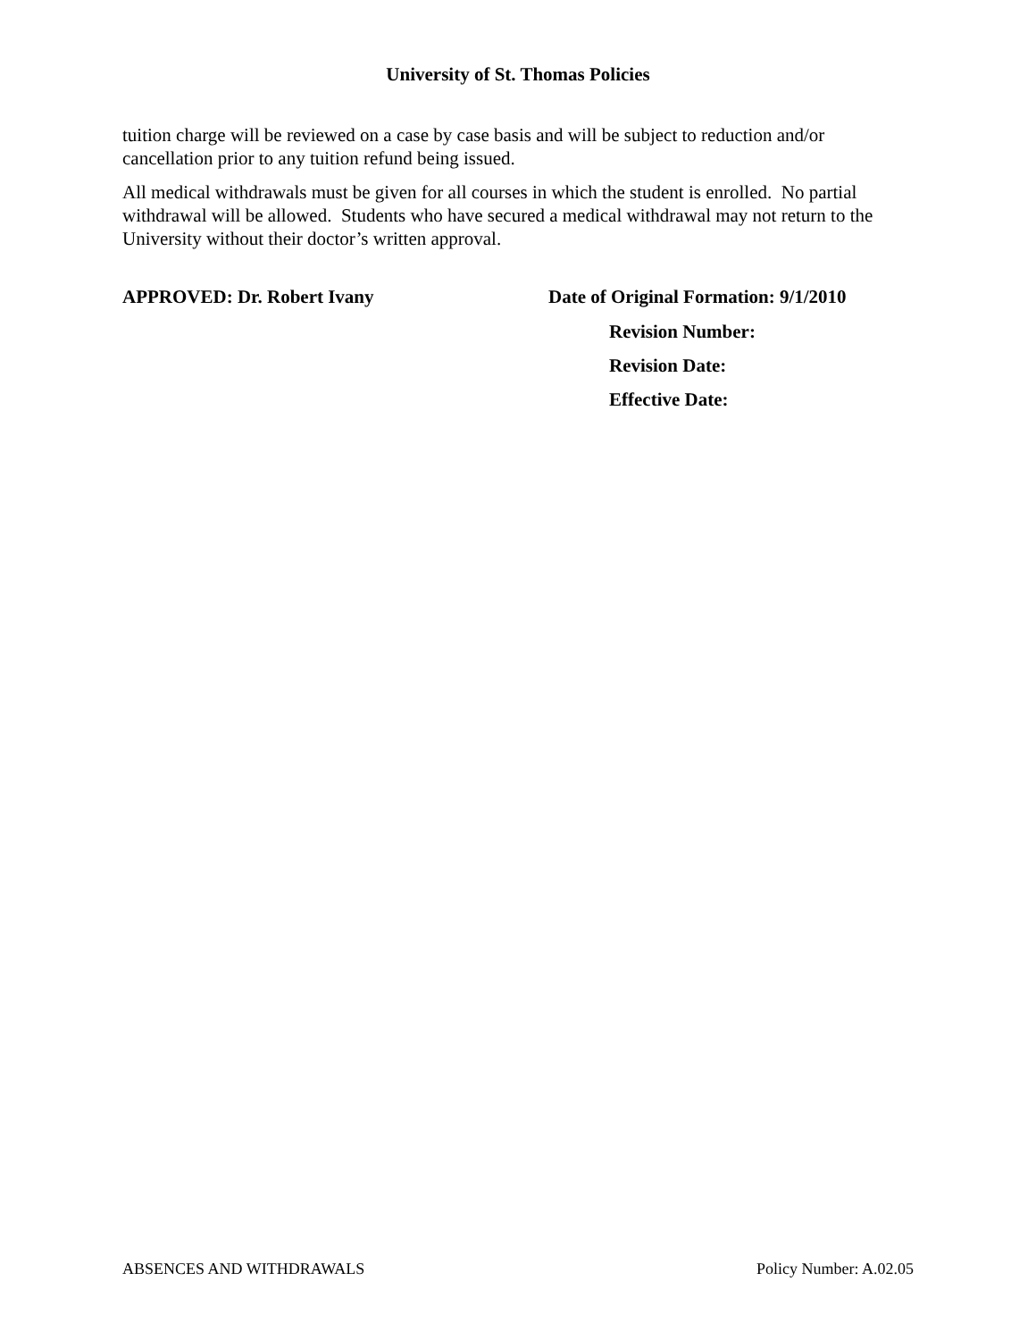University of St. Thomas Policies
tuition charge will be reviewed on a case by case basis and will be subject to reduction and/or cancellation prior to any tuition refund being issued.
All medical withdrawals must be given for all courses in which the student is enrolled. No partial withdrawal will be allowed. Students who have secured a medical withdrawal may not return to the University without their doctor’s written approval.
APPROVED: Dr. Robert Ivany Date of Original Formation: 9/1/2010
Revision Number:
Revision Date:
Effective Date:
ABSENCES AND WITHDRAWALS Policy Number: A.02.05